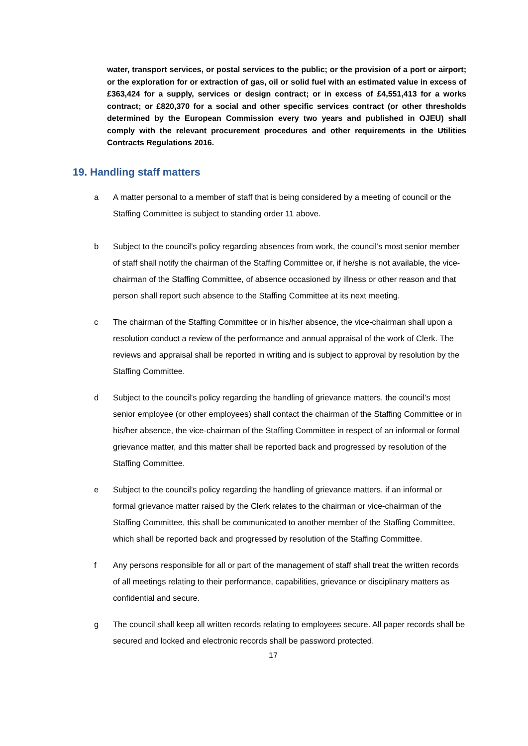water, transport services, or postal services to the public; or the provision of a port or airport; or the exploration for or extraction of gas, oil or solid fuel with an estimated value in excess of £363,424 for a supply, services or design contract; or in excess of £4,551,413 for a works contract; or £820,370 for a social and other specific services contract (or other thresholds determined by the European Commission every two years and published in OJEU) shall comply with the relevant procurement procedures and other requirements in the Utilities Contracts Regulations 2016.
19. Handling staff matters
a A matter personal to a member of staff that is being considered by a meeting of council or the Staffing Committee is subject to standing order 11 above.
b Subject to the council’s policy regarding absences from work, the council’s most senior member of staff shall notify the chairman of the Staffing Committee or, if he/she is not available, the vice-chairman of the Staffing Committee, of absence occasioned by illness or other reason and that person shall report such absence to the Staffing Committee at its next meeting.
c The chairman of the Staffing Committee or in his/her absence, the vice-chairman shall upon a resolution conduct a review of the performance and annual appraisal of the work of Clerk. The reviews and appraisal shall be reported in writing and is subject to approval by resolution by the Staffing Committee.
d Subject to the council’s policy regarding the handling of grievance matters, the council’s most senior employee (or other employees) shall contact the chairman of the Staffing Committee or in his/her absence, the vice-chairman of the Staffing Committee in respect of an informal or formal grievance matter, and this matter shall be reported back and progressed by resolution of the Staffing Committee.
e Subject to the council’s policy regarding the handling of grievance matters, if an informal or formal grievance matter raised by the Clerk relates to the chairman or vice-chairman of the Staffing Committee, this shall be communicated to another member of the Staffing Committee, which shall be reported back and progressed by resolution of the Staffing Committee.
f Any persons responsible for all or part of the management of staff shall treat the written records of all meetings relating to their performance, capabilities, grievance or disciplinary matters as confidential and secure.
g The council shall keep all written records relating to employees secure. All paper records shall be secured and locked and electronic records shall be password protected.
17